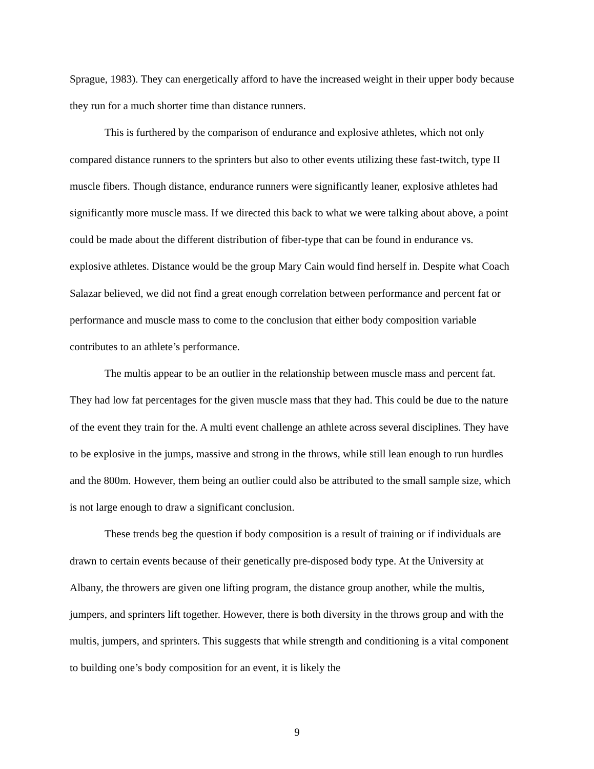Sprague, 1983). They can energetically afford to have the increased weight in their upper body because they run for a much shorter time than distance runners.
This is furthered by the comparison of endurance and explosive athletes, which not only compared distance runners to the sprinters but also to other events utilizing these fast-twitch, type II muscle fibers. Though distance, endurance runners were significantly leaner, explosive athletes had significantly more muscle mass. If we directed this back to what we were talking about above, a point could be made about the different distribution of fiber-type that can be found in endurance vs. explosive athletes. Distance would be the group Mary Cain would find herself in. Despite what Coach Salazar believed, we did not find a great enough correlation between performance and percent fat or performance and muscle mass to come to the conclusion that either body composition variable contributes to an athlete’s performance.
The multis appear to be an outlier in the relationship between muscle mass and percent fat. They had low fat percentages for the given muscle mass that they had. This could be due to the nature of the event they train for the. A multi event challenge an athlete across several disciplines. They have to be explosive in the jumps, massive and strong in the throws, while still lean enough to run hurdles and the 800m. However, them being an outlier could also be attributed to the small sample size, which is not large enough to draw a significant conclusion.
These trends beg the question if body composition is a result of training or if individuals are drawn to certain events because of their genetically pre-disposed body type. At the University at Albany, the throwers are given one lifting program, the distance group another, while the multis, jumpers, and sprinters lift together. However, there is both diversity in the throws group and with the multis, jumpers, and sprinters. This suggests that while strength and conditioning is a vital component to building one’s body composition for an event, it is likely the
9